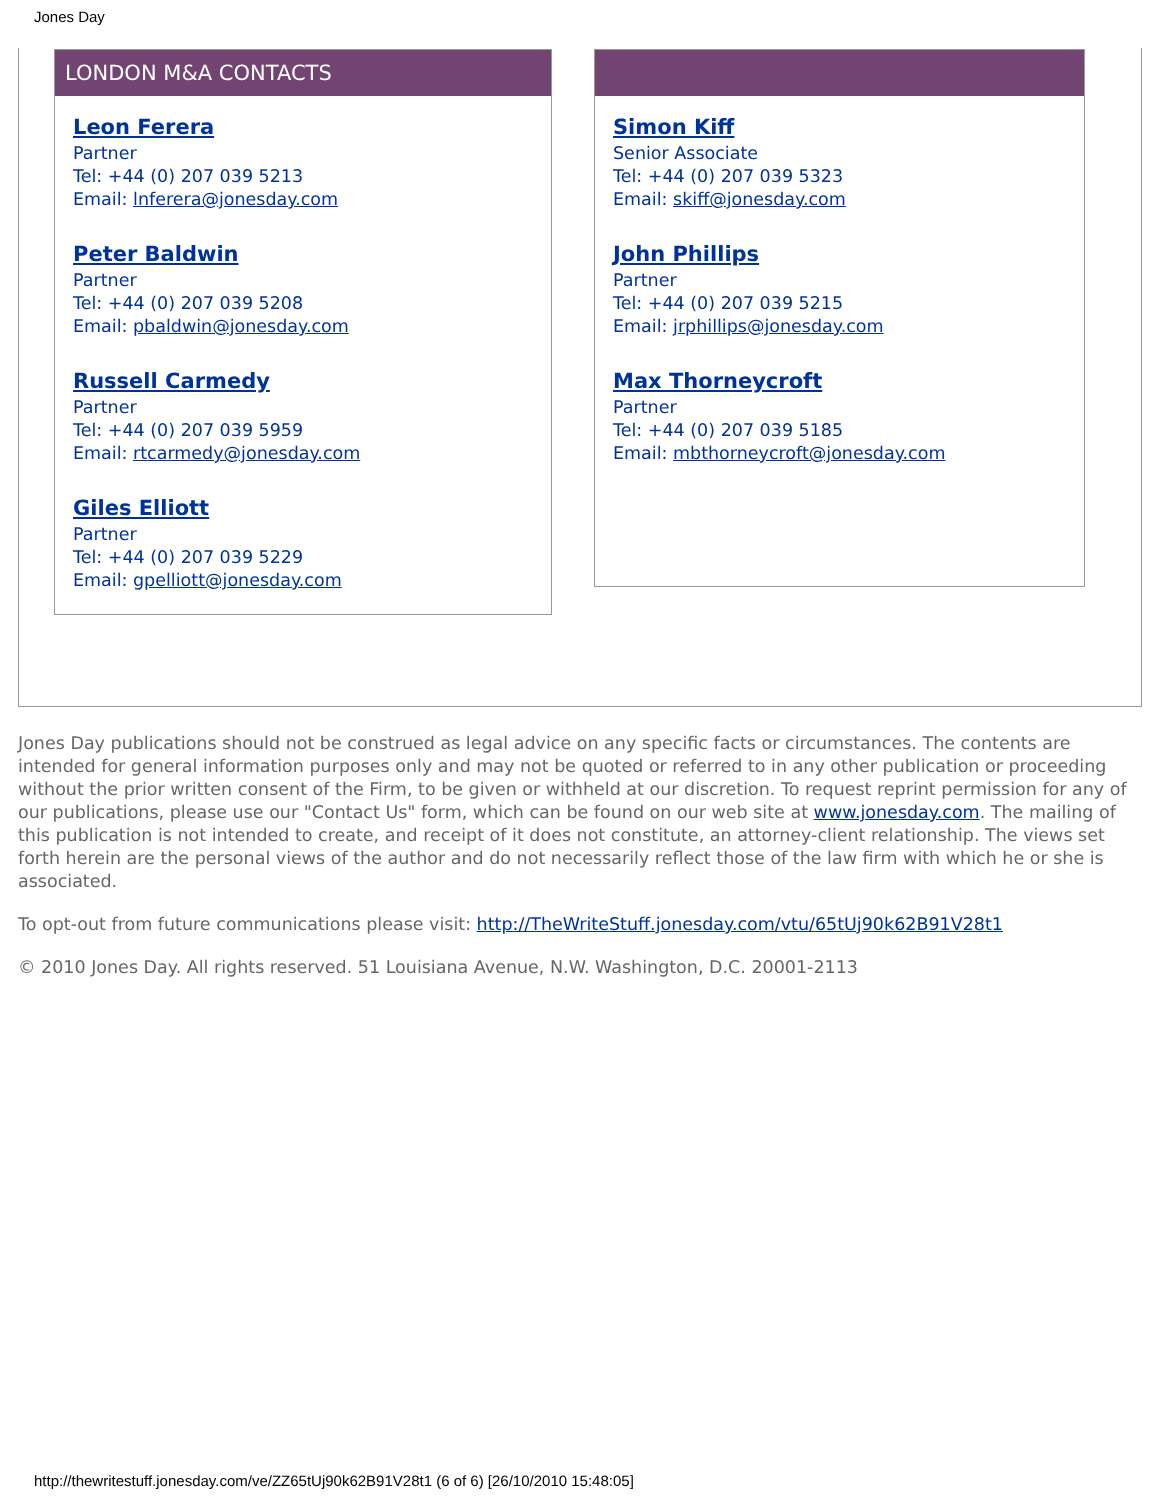Jones Day
LONDON M&A CONTACTS
Leon Ferera
Partner
Tel: +44 (0) 207 039 5213
Email: lnferera@jonesday.com
Peter Baldwin
Partner
Tel: +44 (0) 207 039 5208
Email: pbaldwin@jonesday.com
Russell Carmedy
Partner
Tel: +44 (0) 207 039 5959
Email: rtcarmedy@jonesday.com
Giles Elliott
Partner
Tel: +44 (0) 207 039 5229
Email: gpelliott@jonesday.com
Simon Kiff
Senior Associate
Tel: +44 (0) 207 039 5323
Email: skiff@jonesday.com
John Phillips
Partner
Tel: +44 (0) 207 039 5215
Email: jrphillips@jonesday.com
Max Thorneycroft
Partner
Tel: +44 (0) 207 039 5185
Email: mbthorneycroft@jonesday.com
Jones Day publications should not be construed as legal advice on any specific facts or circumstances. The contents are intended for general information purposes only and may not be quoted or referred to in any other publication or proceeding without the prior written consent of the Firm, to be given or withheld at our discretion. To request reprint permission for any of our publications, please use our "Contact Us" form, which can be found on our web site at www.jonesday.com. The mailing of this publication is not intended to create, and receipt of it does not constitute, an attorney-client relationship. The views set forth herein are the personal views of the author and do not necessarily reflect those of the law firm with which he or she is associated.
To opt-out from future communications please visit: http://TheWriteStuff.jonesday.com/vtu/65tUj90k62B91V28t1
© 2010 Jones Day. All rights reserved. 51 Louisiana Avenue, N.W. Washington, D.C. 20001-2113
http://thewritestuff.jonesday.com/ve/ZZ65tUj90k62B91V28t1 (6 of 6) [26/10/2010 15:48:05]